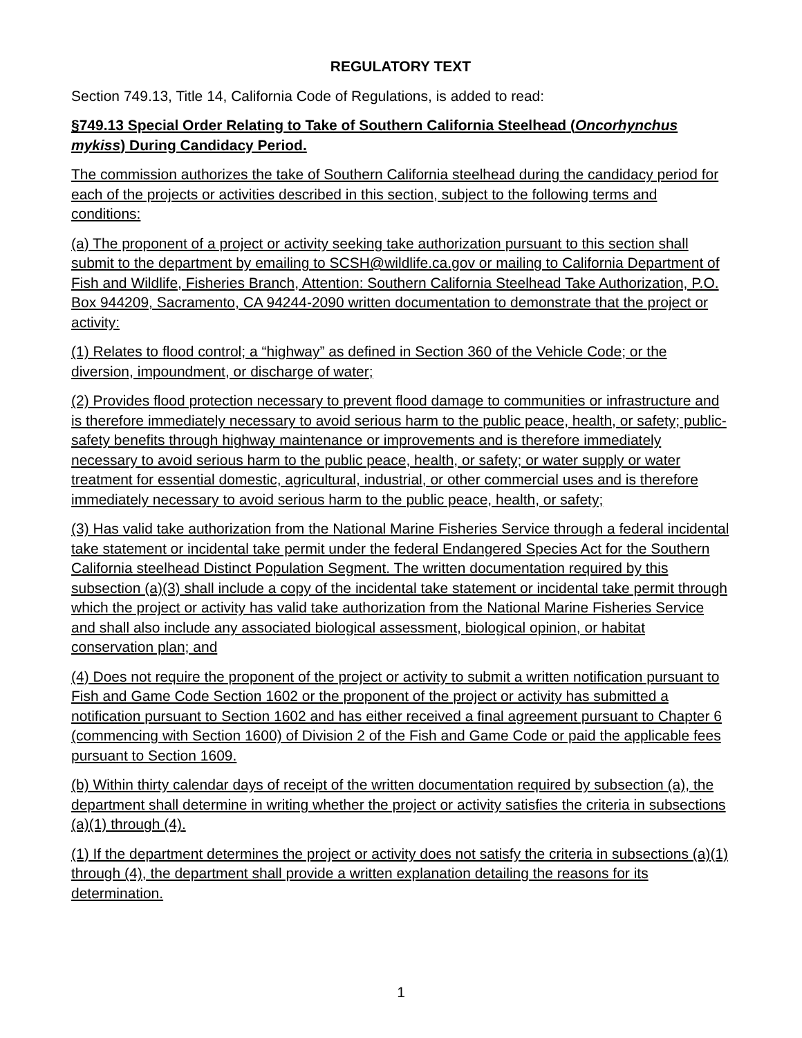REGULATORY TEXT
Section 749.13, Title 14, California Code of Regulations, is added to read:
§749.13 Special Order Relating to Take of Southern California Steelhead (Oncorhynchus mykiss) During Candidacy Period.
The commission authorizes the take of Southern California steelhead during the candidacy period for each of the projects or activities described in this section, subject to the following terms and conditions:
(a) The proponent of a project or activity seeking take authorization pursuant to this section shall submit to the department by emailing to SCSH@wildlife.ca.gov or mailing to California Department of Fish and Wildlife, Fisheries Branch, Attention: Southern California Steelhead Take Authorization, P.O. Box 944209, Sacramento, CA 94244-2090 written documentation to demonstrate that the project or activity:
(1) Relates to flood control; a “highway” as defined in Section 360 of the Vehicle Code; or the diversion, impoundment, or discharge of water;
(2) Provides flood protection necessary to prevent flood damage to communities or infrastructure and is therefore immediately necessary to avoid serious harm to the public peace, health, or safety; public-safety benefits through highway maintenance or improvements and is therefore immediately necessary to avoid serious harm to the public peace, health, or safety; or water supply or water treatment for essential domestic, agricultural, industrial, or other commercial uses and is therefore immediately necessary to avoid serious harm to the public peace, health, or safety;
(3) Has valid take authorization from the National Marine Fisheries Service through a federal incidental take statement or incidental take permit under the federal Endangered Species Act for the Southern California steelhead Distinct Population Segment. The written documentation required by this subsection (a)(3) shall include a copy of the incidental take statement or incidental take permit through which the project or activity has valid take authorization from the National Marine Fisheries Service and shall also include any associated biological assessment, biological opinion, or habitat conservation plan; and
(4) Does not require the proponent of the project or activity to submit a written notification pursuant to Fish and Game Code Section 1602 or the proponent of the project or activity has submitted a notification pursuant to Section 1602 and has either received a final agreement pursuant to Chapter 6 (commencing with Section 1600) of Division 2 of the Fish and Game Code or paid the applicable fees pursuant to Section 1609.
(b) Within thirty calendar days of receipt of the written documentation required by subsection (a), the department shall determine in writing whether the project or activity satisfies the criteria in subsections (a)(1) through (4).
(1) If the department determines the project or activity does not satisfy the criteria in subsections (a)(1) through (4), the department shall provide a written explanation detailing the reasons for its determination.
1